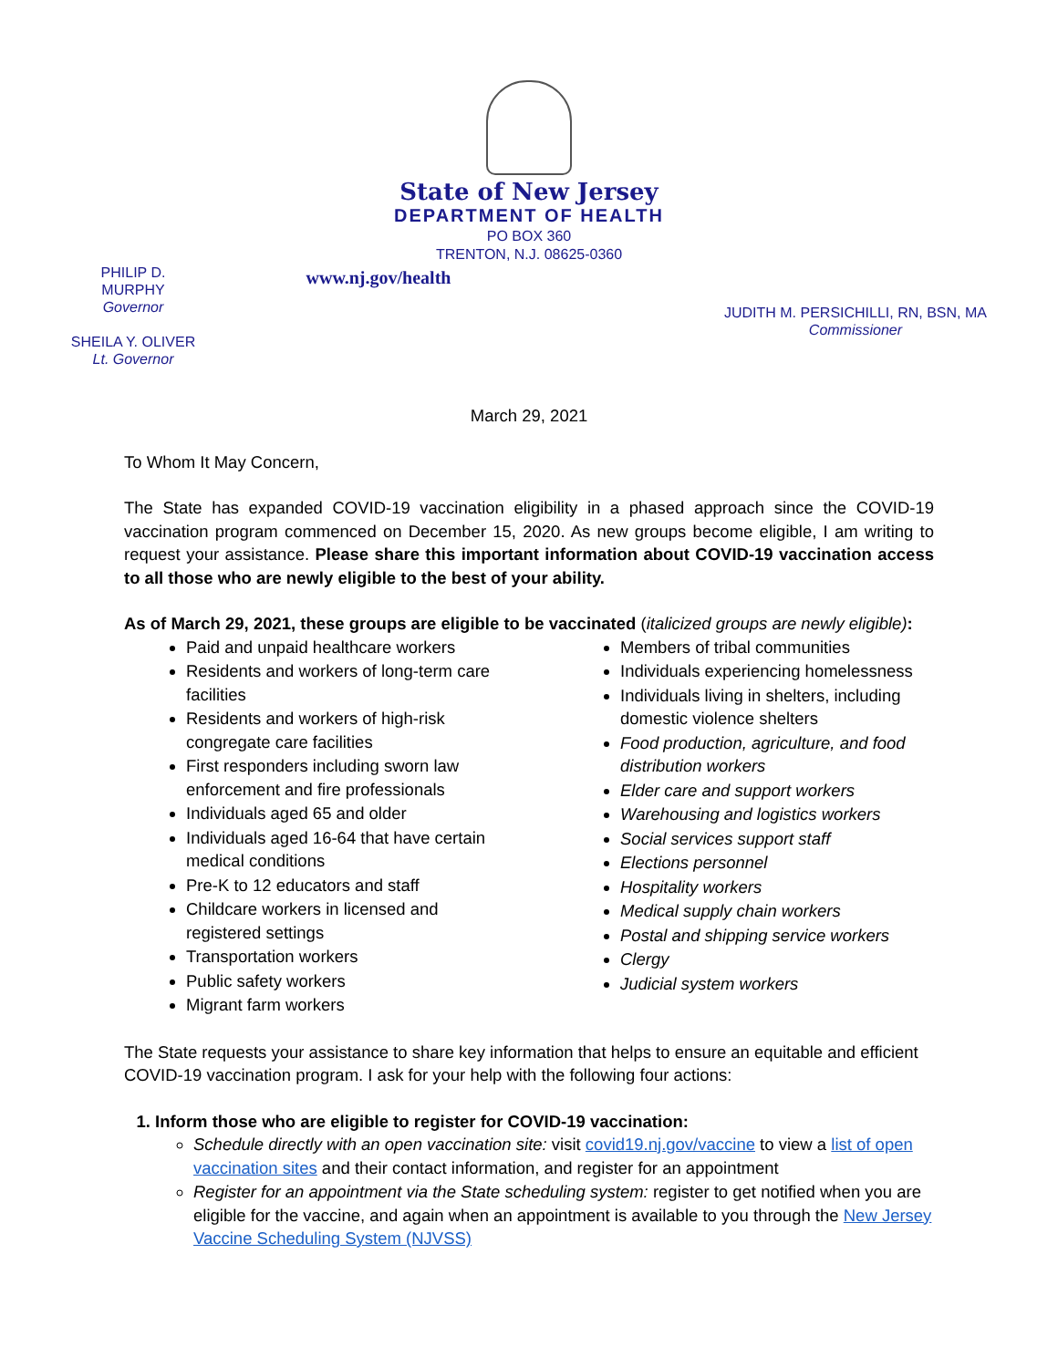State of New Jersey
DEPARTMENT OF HEALTH
PO BOX 360
TRENTON, N.J. 08625-0360
PHILIP D. MURPHY
Governor
SHEILA Y. OLIVER
Lt. Governor
www.nj.gov/health
JUDITH M. PERSICHILLI, RN, BSN, MA
Commissioner
March 29, 2021
To Whom It May Concern,
The State has expanded COVID-19 vaccination eligibility in a phased approach since the COVID-19 vaccination program commenced on December 15, 2020. As new groups become eligible, I am writing to request your assistance. Please share this important information about COVID-19 vaccination access to all those who are newly eligible to the best of your ability.
As of March 29, 2021, these groups are eligible to be vaccinated (italicized groups are newly eligible):
Paid and unpaid healthcare workers
Residents and workers of long-term care facilities
Residents and workers of high-risk congregate care facilities
First responders including sworn law enforcement and fire professionals
Individuals aged 65 and older
Individuals aged 16-64 that have certain medical conditions
Pre-K to 12 educators and staff
Childcare workers in licensed and registered settings
Transportation workers
Public safety workers
Migrant farm workers
Members of tribal communities
Individuals experiencing homelessness
Individuals living in shelters, including domestic violence shelters
Food production, agriculture, and food distribution workers
Elder care and support workers
Warehousing and logistics workers
Social services support staff
Elections personnel
Hospitality workers
Medical supply chain workers
Postal and shipping service workers
Clergy
Judicial system workers
The State requests your assistance to share key information that helps to ensure an equitable and efficient COVID-19 vaccination program. I ask for your help with the following four actions:
1. Inform those who are eligible to register for COVID-19 vaccination:
Schedule directly with an open vaccination site: visit covid19.nj.gov/vaccine to view a list of open vaccination sites and their contact information, and register for an appointment
Register for an appointment via the State scheduling system: register to get notified when you are eligible for the vaccine, and again when an appointment is available to you through the New Jersey Vaccine Scheduling System (NJVSS)